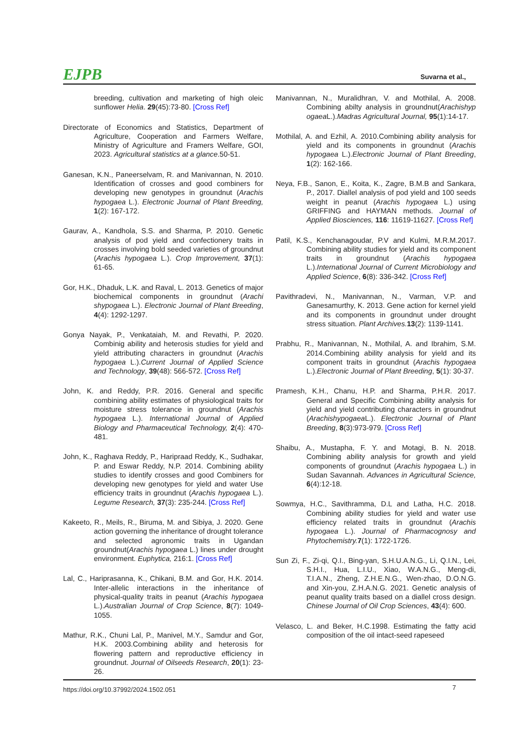EJPB Suvarna et al.,
breeding, cultivation and marketing of high oleic sunflower Helia. 29(45):73-80. [Cross Ref]
Directorate of Economics and Statistics, Department of Agriculture, Cooperation and Farmers Welfare, Ministry of Agriculture and Framers Welfare, GOI, 2023. Agricultural statistics at a glance.50-51.
Ganesan, K.N., Paneerselvam, R. and Manivannan, N. 2010. Identification of crosses and good combiners for developing new genotypes in groundnut (Arachis hypogaea L.). Electronic Journal of Plant Breeding, 1(2): 167-172.
Gaurav, A., Kandhola, S.S. and Sharma, P. 2010. Genetic analysis of pod yield and confectionery traits in crosses involving bold seeded varieties of groundnut (Arachis hypogaea L.). Crop Improvement, 37(1): 61-65.
Gor, H.K., Dhaduk, L.K. and Raval, L. 2013. Genetics of major biochemical components in groundnut (Arachi shypogaea L.). Electronic Journal of Plant Breeding, 4(4): 1292-1297.
Gonya Nayak, P., Venkataiah, M. and Revathi, P. 2020. Combinig ability and heterosis studies for yield and yield attributing characters in groundnut (Arachis hypogaea L.).Current Journal of Applied Science and Technology, 39(48): 566-572. [Cross Ref]
John, K. and Reddy, P.R. 2016. General and specific combining ability estimates of physiological traits for moisture stress tolerance in groundnut (Arachis hypogaea L.). International Journal of Applied Biology and Pharmaceutical Technology, 2(4): 470-481.
John, K., Raghava Reddy, P., Haripraad Reddy, K., Sudhakar, P. and Eswar Reddy, N.P. 2014. Combining ability studies to identify crosses and good Combiners for developing new genotypes for yield and water Use efficiency traits in groundnut (Arachis hypogaea L.). Legume Research, 37(3): 235-244. [Cross Ref]
Kakeeto, R., Meils, R., Biruma, M. and Sibiya, J. 2020. Gene action governing the inheritance of drought tolerance and selected agronomic traits in Ugandan groundnut(Arachis hypogaea L.) lines under drought environment. Euphytica, 216:1. [Cross Ref]
Lal, C., Hariprasanna, K., Chikani, B.M. and Gor, H.K. 2014. Inter-allelic interactions in the inheritance of physical-quality traits in peanut (Arachis hypogaea L.).Australian Journal of Crop Science, 8(7): 1049-1055.
Mathur, R.K., Chuni Lal, P., Manivel, M.Y., Samdur and Gor, H.K. 2003.Combining ability and heterosis for flowering pattern and reproductive efficiency in groundnut. Journal of Oilseeds Research, 20(1): 23-26.
Manivannan, N., Muralidhran, V. and Mothilal, A. 2008. Combining abilty analysis in groundnut(Arachishyp ogaea L.).Madras Agricultural Journal, 95(1):14-17.
Mothilal, A. and Ezhil, A. 2010.Combining ability analysis for yield and its components in groundnut (Arachis hypogaea L.).Electronic Journal of Plant Breeding, 1(2): 162-166.
Neya, F.B., Sanon, E., Koita, K., Zagre, B.M.B and Sankara, P., 2017. Diallel analysis of pod yield and 100 seeds weight in peanut (Arachis hypogaea L.) using GRIFFING and HAYMAN methods. Journal of Applied Biosciences, 116: 11619-11627. [Cross Ref]
Patil, K.S., Kenchanagoudar, P.V and Kulmi, M.R.M.2017. Combining ability studies for yield and its component traits in groundnut (Arachis hypogaea L.).International Journal of Current Microbiology and Applied Science, 6(8): 336-342. [Cross Ref]
Pavithradevi, N., Manivannan, N., Varman, V.P. and Ganesamurthy, K. 2013. Gene action for kernel yield and its components in groundnut under drought stress situation. Plant Archives. 13(2): 1139-1141.
Prabhu, R., Manivannan, N., Mothilal, A. and Ibrahim, S.M. 2014.Combining ability analysis for yield and its component traits in groundnut (Arachis hypogaea L.).Electronic Journal of Plant Breeding, 5(1): 30-37.
Pramesh, K.H., Chanu, H.P. and Sharma, P.H.R. 2017. General and Specific Combining ability analysis for yield and yield contributing characters in groundnut (Arachishypogaea L.). Electronic Journal of Plant Breeding, 8(3):973-979. [Cross Ref]
Shaibu, A., Mustapha, F. Y. and Motagi, B. N. 2018. Combining ability analysis for growth and yield components of groundnut (Arachis hypogaea L.) in Sudan Savannah. Advances in Agricultural Science, 6(4):12-18.
Sowmya, H.C., Savithramma, D.L and Latha, H.C. 2018. Combining ability studies for yield and water use efficiency related traits in groundnut (Arachis hypogaea L.). Journal of Pharmacognosy and Phytochemistry. 7(1): 1722-1726.
Sun Zi, F., Zi-qi, Q.I., Bing-yan, S.H.U.A.N.G., Li, Q.I.N., Lei, S.H.I., Hua, L.I.U., Xiao, W.A.N.G., Meng-di, T.I.A.N., Zheng, Z.H.E.N.G., Wen-zhao, D.O.N.G. and Xin-you, Z.H.A.N.G. 2021. Genetic analysis of peanut quality traits based on a diallel cross design. Chinese Journal of Oil Crop Sciences, 43(4): 600.
Velasco, L. and Beker, H.C.1998. Estimating the fatty acid composition of the oil intact-seed rapeseed
https://doi.org/10.37992/2024.1502.051 7